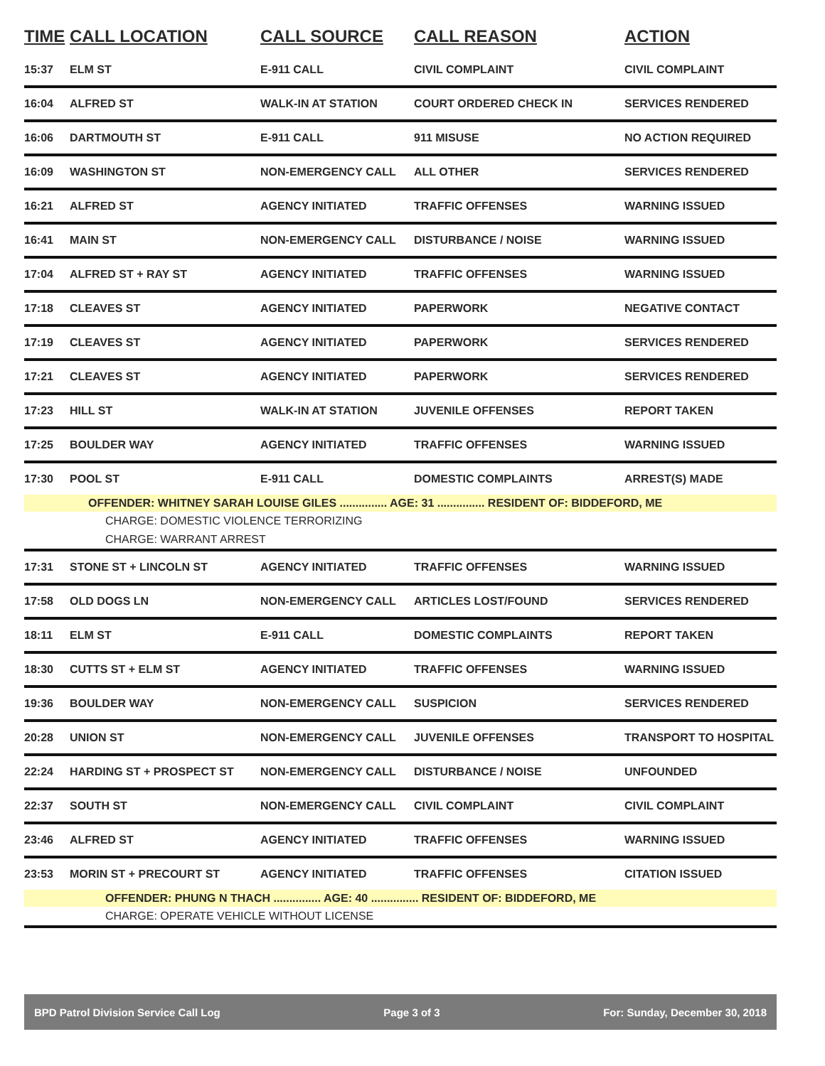| TIME | CALL LOCATION | CALL SOURCE | CALL REASON | ACTION |
| --- | --- | --- | --- | --- |
| 15:37 | ELM ST | E-911 CALL | CIVIL COMPLAINT | CIVIL COMPLAINT |
| 16:04 | ALFRED ST | WALK-IN AT STATION | COURT ORDERED CHECK IN | SERVICES RENDERED |
| 16:06 | DARTMOUTH ST | E-911 CALL | 911 MISUSE | NO ACTION REQUIRED |
| 16:09 | WASHINGTON ST | NON-EMERGENCY CALL | ALL OTHER | SERVICES RENDERED |
| 16:21 | ALFRED ST | AGENCY INITIATED | TRAFFIC OFFENSES | WARNING ISSUED |
| 16:41 | MAIN ST | NON-EMERGENCY CALL | DISTURBANCE / NOISE | WARNING ISSUED |
| 17:04 | ALFRED ST + RAY ST | AGENCY INITIATED | TRAFFIC OFFENSES | WARNING ISSUED |
| 17:18 | CLEAVES ST | AGENCY INITIATED | PAPERWORK | NEGATIVE CONTACT |
| 17:19 | CLEAVES ST | AGENCY INITIATED | PAPERWORK | SERVICES RENDERED |
| 17:21 | CLEAVES ST | AGENCY INITIATED | PAPERWORK | SERVICES RENDERED |
| 17:23 | HILL ST | WALK-IN AT STATION | JUVENILE OFFENSES | REPORT TAKEN |
| 17:25 | BOULDER WAY | AGENCY INITIATED | TRAFFIC OFFENSES | WARNING ISSUED |
| 17:30 | POOL ST | E-911 CALL | DOMESTIC COMPLAINTS | ARREST(S) MADE |
| | OFFENDER: WHITNEY SARAH LOUISE GILES ............... AGE: 31 ............... RESIDENT OF: BIDDEFORD, ME | | | |
| | CHARGE: DOMESTIC VIOLENCE TERRORIZING | | | |
| | CHARGE: WARRANT ARREST | | | |
| 17:31 | STONE ST + LINCOLN ST | AGENCY INITIATED | TRAFFIC OFFENSES | WARNING ISSUED |
| 17:58 | OLD DOGS LN | NON-EMERGENCY CALL | ARTICLES LOST/FOUND | SERVICES RENDERED |
| 18:11 | ELM ST | E-911 CALL | DOMESTIC COMPLAINTS | REPORT TAKEN |
| 18:30 | CUTTS ST + ELM ST | AGENCY INITIATED | TRAFFIC OFFENSES | WARNING ISSUED |
| 19:36 | BOULDER WAY | NON-EMERGENCY CALL | SUSPICION | SERVICES RENDERED |
| 20:28 | UNION ST | NON-EMERGENCY CALL | JUVENILE OFFENSES | TRANSPORT TO HOSPITAL |
| 22:24 | HARDING ST + PROSPECT ST | NON-EMERGENCY CALL | DISTURBANCE / NOISE | UNFOUNDED |
| 22:37 | SOUTH ST | NON-EMERGENCY CALL | CIVIL COMPLAINT | CIVIL COMPLAINT |
| 23:46 | ALFRED ST | AGENCY INITIATED | TRAFFIC OFFENSES | WARNING ISSUED |
| 23:53 | MORIN ST + PRECOURT ST | AGENCY INITIATED | TRAFFIC OFFENSES | CITATION ISSUED |
| | OFFENDER: PHUNG N THACH ............... AGE: 40 ............... RESIDENT OF: BIDDEFORD, ME | | | |
| | CHARGE: OPERATE VEHICLE WITHOUT LICENSE | | | |
BPD Patrol Division Service Call Log Page 3 of 3 For: Sunday, December 30, 2018